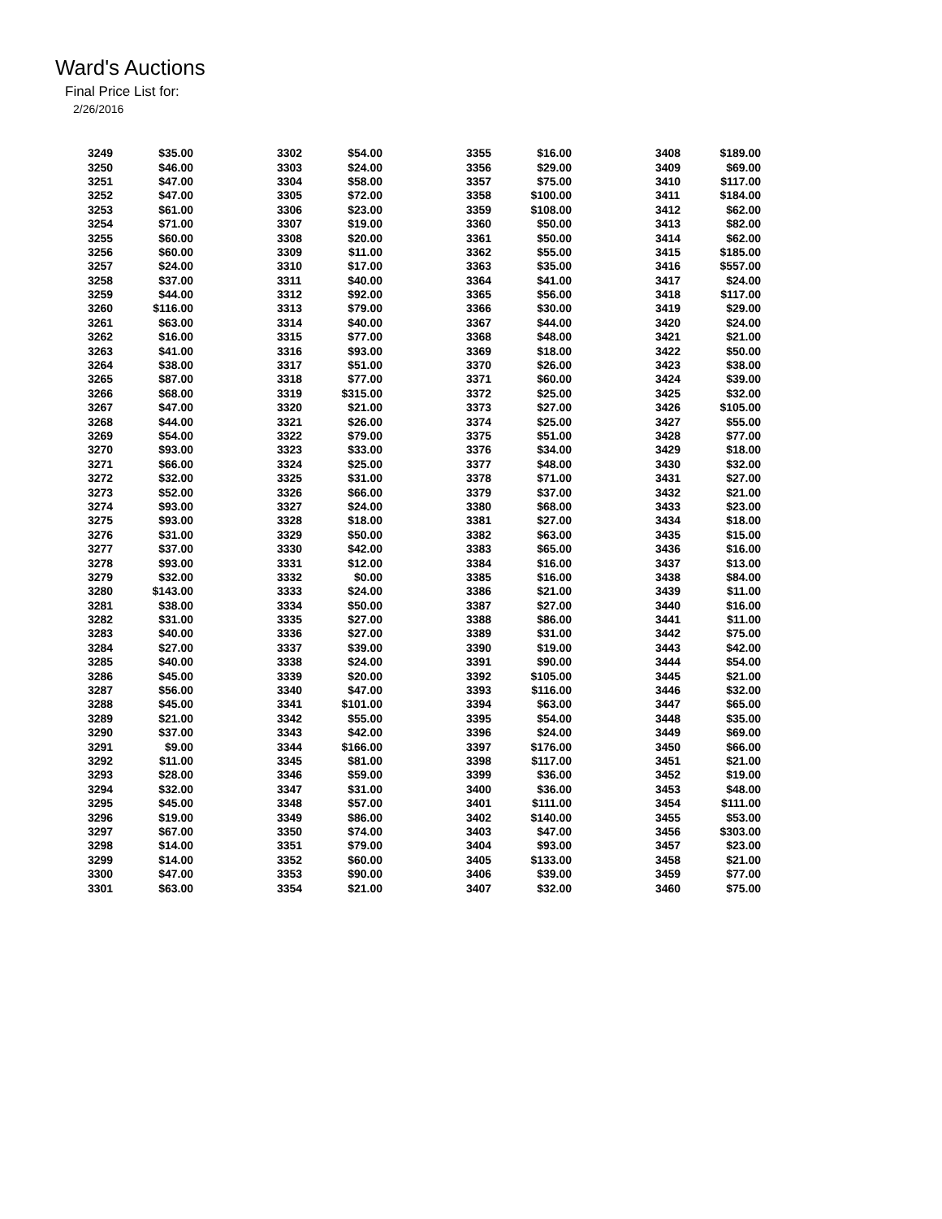Ward's Auctions
Final Price List for:
2/26/2016
| 3249 | $35.00 | | 3302 | $54.00 | | 3355 | $16.00 | | 3408 | $189.00 |
| 3250 | $46.00 | | 3303 | $24.00 | | 3356 | $29.00 | | 3409 | $69.00 |
| 3251 | $47.00 | | 3304 | $58.00 | | 3357 | $75.00 | | 3410 | $117.00 |
| 3252 | $47.00 | | 3305 | $72.00 | | 3358 | $100.00 | | 3411 | $184.00 |
| 3253 | $61.00 | | 3306 | $23.00 | | 3359 | $108.00 | | 3412 | $62.00 |
| 3254 | $71.00 | | 3307 | $19.00 | | 3360 | $50.00 | | 3413 | $82.00 |
| 3255 | $60.00 | | 3308 | $20.00 | | 3361 | $50.00 | | 3414 | $62.00 |
| 3256 | $60.00 | | 3309 | $11.00 | | 3362 | $55.00 | | 3415 | $185.00 |
| 3257 | $24.00 | | 3310 | $17.00 | | 3363 | $35.00 | | 3416 | $557.00 |
| 3258 | $37.00 | | 3311 | $40.00 | | 3364 | $41.00 | | 3417 | $24.00 |
| 3259 | $44.00 | | 3312 | $92.00 | | 3365 | $56.00 | | 3418 | $117.00 |
| 3260 | $116.00 | | 3313 | $79.00 | | 3366 | $30.00 | | 3419 | $29.00 |
| 3261 | $63.00 | | 3314 | $40.00 | | 3367 | $44.00 | | 3420 | $24.00 |
| 3262 | $16.00 | | 3315 | $77.00 | | 3368 | $48.00 | | 3421 | $21.00 |
| 3263 | $41.00 | | 3316 | $93.00 | | 3369 | $18.00 | | 3422 | $50.00 |
| 3264 | $38.00 | | 3317 | $51.00 | | 3370 | $26.00 | | 3423 | $38.00 |
| 3265 | $87.00 | | 3318 | $77.00 | | 3371 | $60.00 | | 3424 | $39.00 |
| 3266 | $68.00 | | 3319 | $315.00 | | 3372 | $25.00 | | 3425 | $32.00 |
| 3267 | $47.00 | | 3320 | $21.00 | | 3373 | $27.00 | | 3426 | $105.00 |
| 3268 | $44.00 | | 3321 | $26.00 | | 3374 | $25.00 | | 3427 | $55.00 |
| 3269 | $54.00 | | 3322 | $79.00 | | 3375 | $51.00 | | 3428 | $77.00 |
| 3270 | $93.00 | | 3323 | $33.00 | | 3376 | $34.00 | | 3429 | $18.00 |
| 3271 | $66.00 | | 3324 | $25.00 | | 3377 | $48.00 | | 3430 | $32.00 |
| 3272 | $32.00 | | 3325 | $31.00 | | 3378 | $71.00 | | 3431 | $27.00 |
| 3273 | $52.00 | | 3326 | $66.00 | | 3379 | $37.00 | | 3432 | $21.00 |
| 3274 | $93.00 | | 3327 | $24.00 | | 3380 | $68.00 | | 3433 | $23.00 |
| 3275 | $93.00 | | 3328 | $18.00 | | 3381 | $27.00 | | 3434 | $18.00 |
| 3276 | $31.00 | | 3329 | $50.00 | | 3382 | $63.00 | | 3435 | $15.00 |
| 3277 | $37.00 | | 3330 | $42.00 | | 3383 | $65.00 | | 3436 | $16.00 |
| 3278 | $93.00 | | 3331 | $12.00 | | 3384 | $16.00 | | 3437 | $13.00 |
| 3279 | $32.00 | | 3332 | $0.00 | | 3385 | $16.00 | | 3438 | $84.00 |
| 3280 | $143.00 | | 3333 | $24.00 | | 3386 | $21.00 | | 3439 | $11.00 |
| 3281 | $38.00 | | 3334 | $50.00 | | 3387 | $27.00 | | 3440 | $16.00 |
| 3282 | $31.00 | | 3335 | $27.00 | | 3388 | $86.00 | | 3441 | $11.00 |
| 3283 | $40.00 | | 3336 | $27.00 | | 3389 | $31.00 | | 3442 | $75.00 |
| 3284 | $27.00 | | 3337 | $39.00 | | 3390 | $19.00 | | 3443 | $42.00 |
| 3285 | $40.00 | | 3338 | $24.00 | | 3391 | $90.00 | | 3444 | $54.00 |
| 3286 | $45.00 | | 3339 | $20.00 | | 3392 | $105.00 | | 3445 | $21.00 |
| 3287 | $56.00 | | 3340 | $47.00 | | 3393 | $116.00 | | 3446 | $32.00 |
| 3288 | $45.00 | | 3341 | $101.00 | | 3394 | $63.00 | | 3447 | $65.00 |
| 3289 | $21.00 | | 3342 | $55.00 | | 3395 | $54.00 | | 3448 | $35.00 |
| 3290 | $37.00 | | 3343 | $42.00 | | 3396 | $24.00 | | 3449 | $69.00 |
| 3291 | $9.00 | | 3344 | $166.00 | | 3397 | $176.00 | | 3450 | $66.00 |
| 3292 | $11.00 | | 3345 | $81.00 | | 3398 | $117.00 | | 3451 | $21.00 |
| 3293 | $28.00 | | 3346 | $59.00 | | 3399 | $36.00 | | 3452 | $19.00 |
| 3294 | $32.00 | | 3347 | $31.00 | | 3400 | $36.00 | | 3453 | $48.00 |
| 3295 | $45.00 | | 3348 | $57.00 | | 3401 | $111.00 | | 3454 | $111.00 |
| 3296 | $19.00 | | 3349 | $86.00 | | 3402 | $140.00 | | 3455 | $53.00 |
| 3297 | $67.00 | | 3350 | $74.00 | | 3403 | $47.00 | | 3456 | $303.00 |
| 3298 | $14.00 | | 3351 | $79.00 | | 3404 | $93.00 | | 3457 | $23.00 |
| 3299 | $14.00 | | 3352 | $60.00 | | 3405 | $133.00 | | 3458 | $21.00 |
| 3300 | $47.00 | | 3353 | $90.00 | | 3406 | $39.00 | | 3459 | $77.00 |
| 3301 | $63.00 | | 3354 | $21.00 | | 3407 | $32.00 | | 3460 | $75.00 |